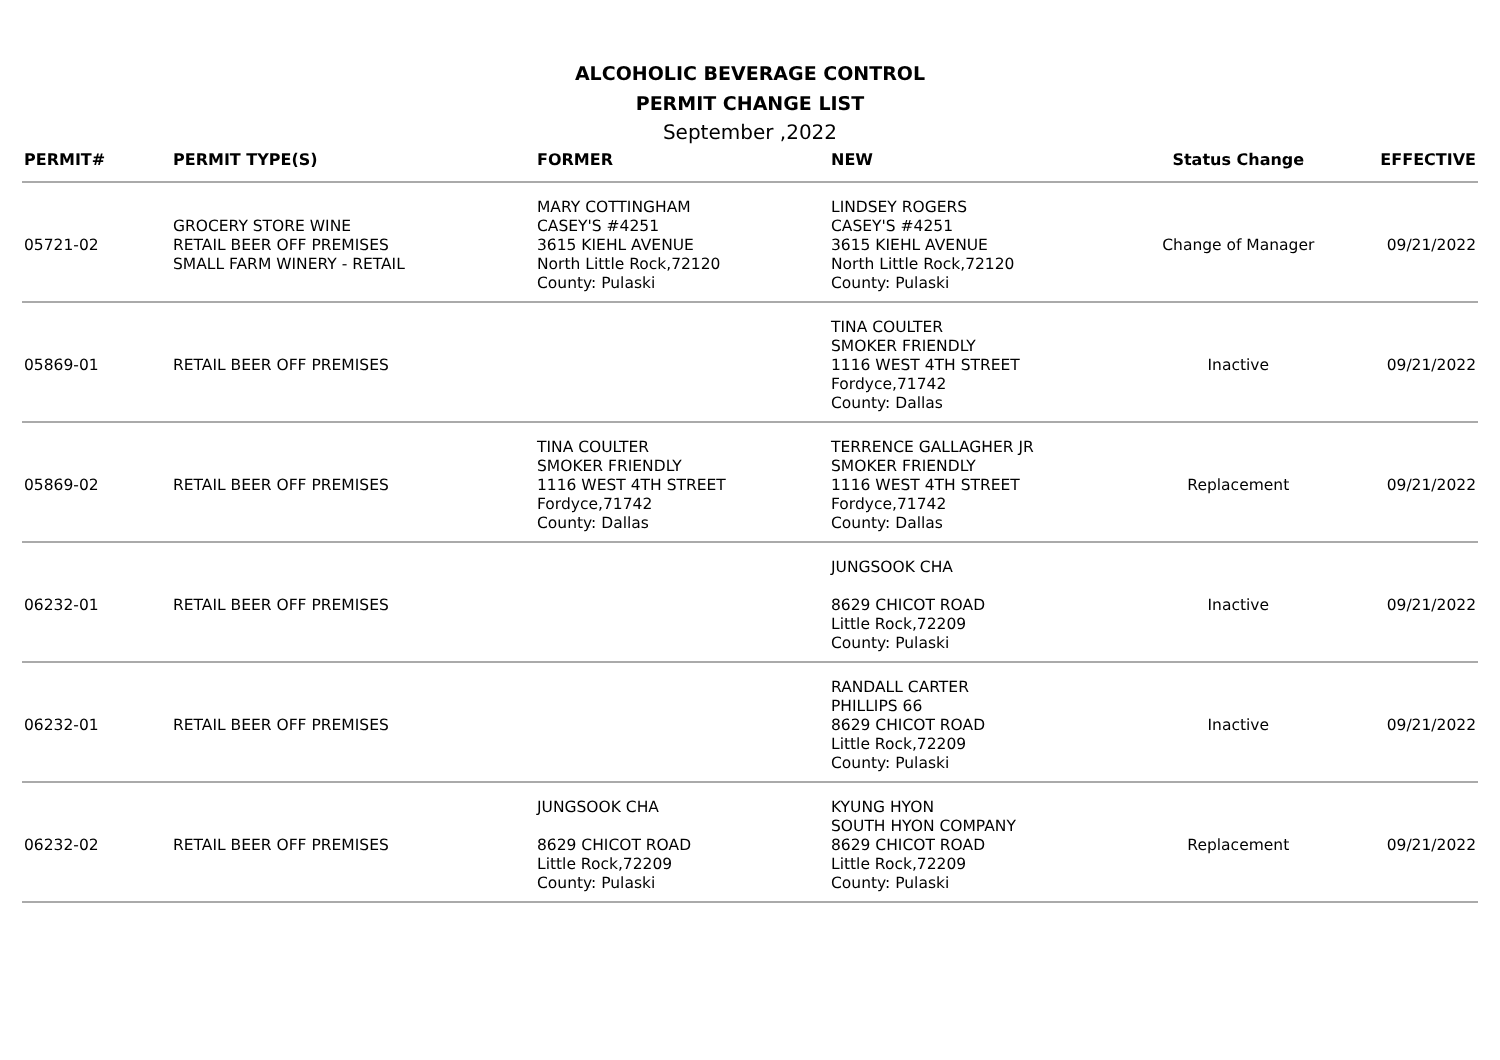ALCOHOLIC BEVERAGE CONTROL
PERMIT CHANGE LIST
September ,2022
| PERMIT# | PERMIT TYPE(S) | FORMER | NEW | Status Change | EFFECTIVE |
| --- | --- | --- | --- | --- | --- |
| 05721-02 | GROCERY STORE WINE RETAIL BEER OFF PREMISES SMALL FARM WINERY - RETAIL | MARY COTTINGHAM CASEY'S #4251 3615 KIEHL AVENUE North Little Rock,72120 County: Pulaski | LINDSEY ROGERS CASEY'S #4251 3615 KIEHL AVENUE North Little Rock,72120 County: Pulaski | Change of Manager | 09/21/2022 |
| 05869-01 | RETAIL BEER OFF PREMISES | | TINA COULTER SMOKER FRIENDLY 1116 WEST 4TH STREET Fordyce,71742 County: Dallas | Inactive | 09/21/2022 |
| 05869-02 | RETAIL BEER OFF PREMISES | TINA COULTER SMOKER FRIENDLY 1116 WEST 4TH STREET Fordyce,71742 County: Dallas | TERRENCE GALLAGHER JR SMOKER FRIENDLY 1116 WEST 4TH STREET Fordyce,71742 County: Dallas | Replacement | 09/21/2022 |
| 06232-01 | RETAIL BEER OFF PREMISES | | JUNGSOOK CHA 8629 CHICOT ROAD Little Rock,72209 County: Pulaski | Inactive | 09/21/2022 |
| 06232-01 | RETAIL BEER OFF PREMISES | | RANDALL CARTER PHILLIPS 66 8629 CHICOT ROAD Little Rock,72209 County: Pulaski | Inactive | 09/21/2022 |
| 06232-02 | RETAIL BEER OFF PREMISES | JUNGSOOK CHA 8629 CHICOT ROAD Little Rock,72209 County: Pulaski | KYUNG HYON SOUTH HYON COMPANY 8629 CHICOT ROAD Little Rock,72209 County: Pulaski | Replacement | 09/21/2022 |